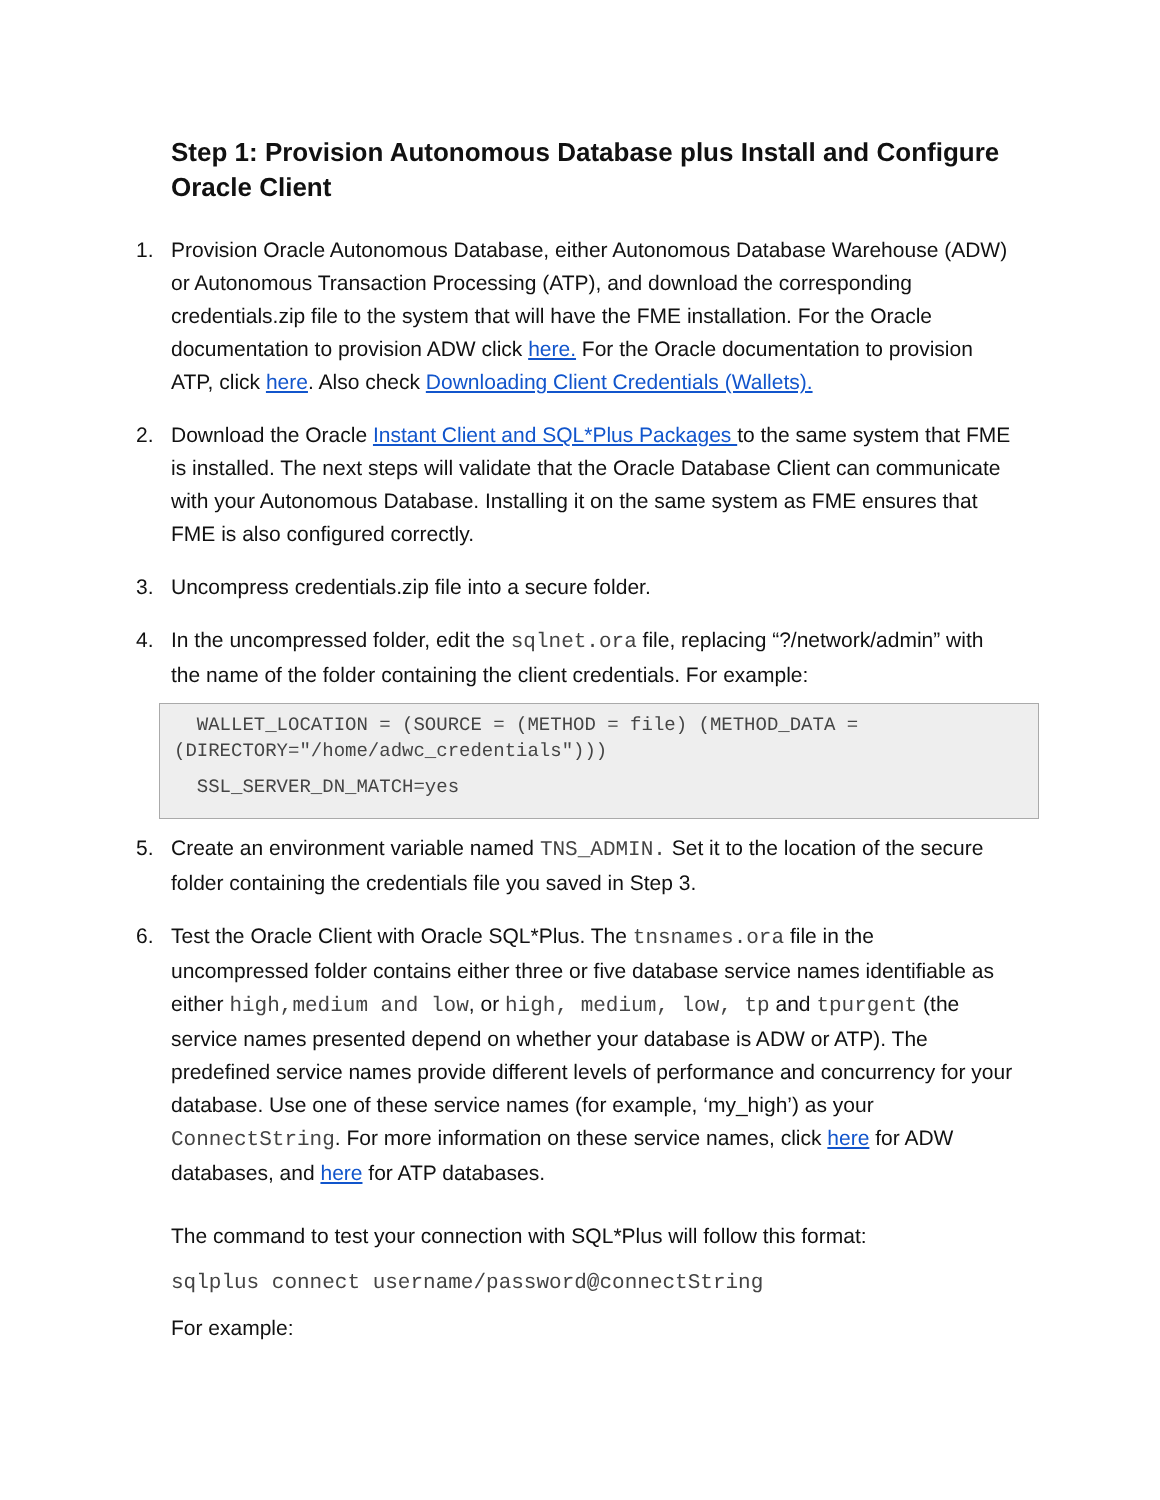Step 1: Provision Autonomous Database plus Install and Configure Oracle Client
1. Provision Oracle Autonomous Database, either Autonomous Database Warehouse (ADW) or Autonomous Transaction Processing (ATP), and download the corresponding credentials.zip file to the system that will have the FME installation. For the Oracle documentation to provision ADW click here. For the Oracle documentation to provision ATP, click here. Also check Downloading Client Credentials (Wallets).
2. Download the Oracle Instant Client and SQL*Plus Packages to the same system that FME is installed. The next steps will validate that the Oracle Database Client can communicate with your Autonomous Database. Installing it on the same system as FME ensures that FME is also configured correctly.
3. Uncompress credentials.zip file into a secure folder.
4. In the uncompressed folder, edit the sqlnet.ora file, replacing “?/network/admin” with the name of the folder containing the client credentials. For example:
WALLET_LOCATION = (SOURCE = (METHOD = file) (METHOD_DATA = (DIRECTORY="/home/adwc_credentials")))
SSL_SERVER_DN_MATCH=yes
5. Create an environment variable named TNS_ADMIN. Set it to the location of the secure folder containing the credentials file you saved in Step 3.
6. Test the Oracle Client with Oracle SQL*Plus. The tnsnames.ora file in the uncompressed folder contains either three or five database service names identifiable as either high,medium and low, or high, medium, low, tp and tpurgent (the service names presented depend on whether your database is ADW or ATP). The predefined service names provide different levels of performance and concurrency for your database. Use one of these service names (for example, ‘my_high’) as your ConnectString. For more information on these service names, click here for ADW databases, and here for ATP databases.
The command to test your connection with SQL*Plus will follow this format:
sqlplus connect username/password@connectString
For example: